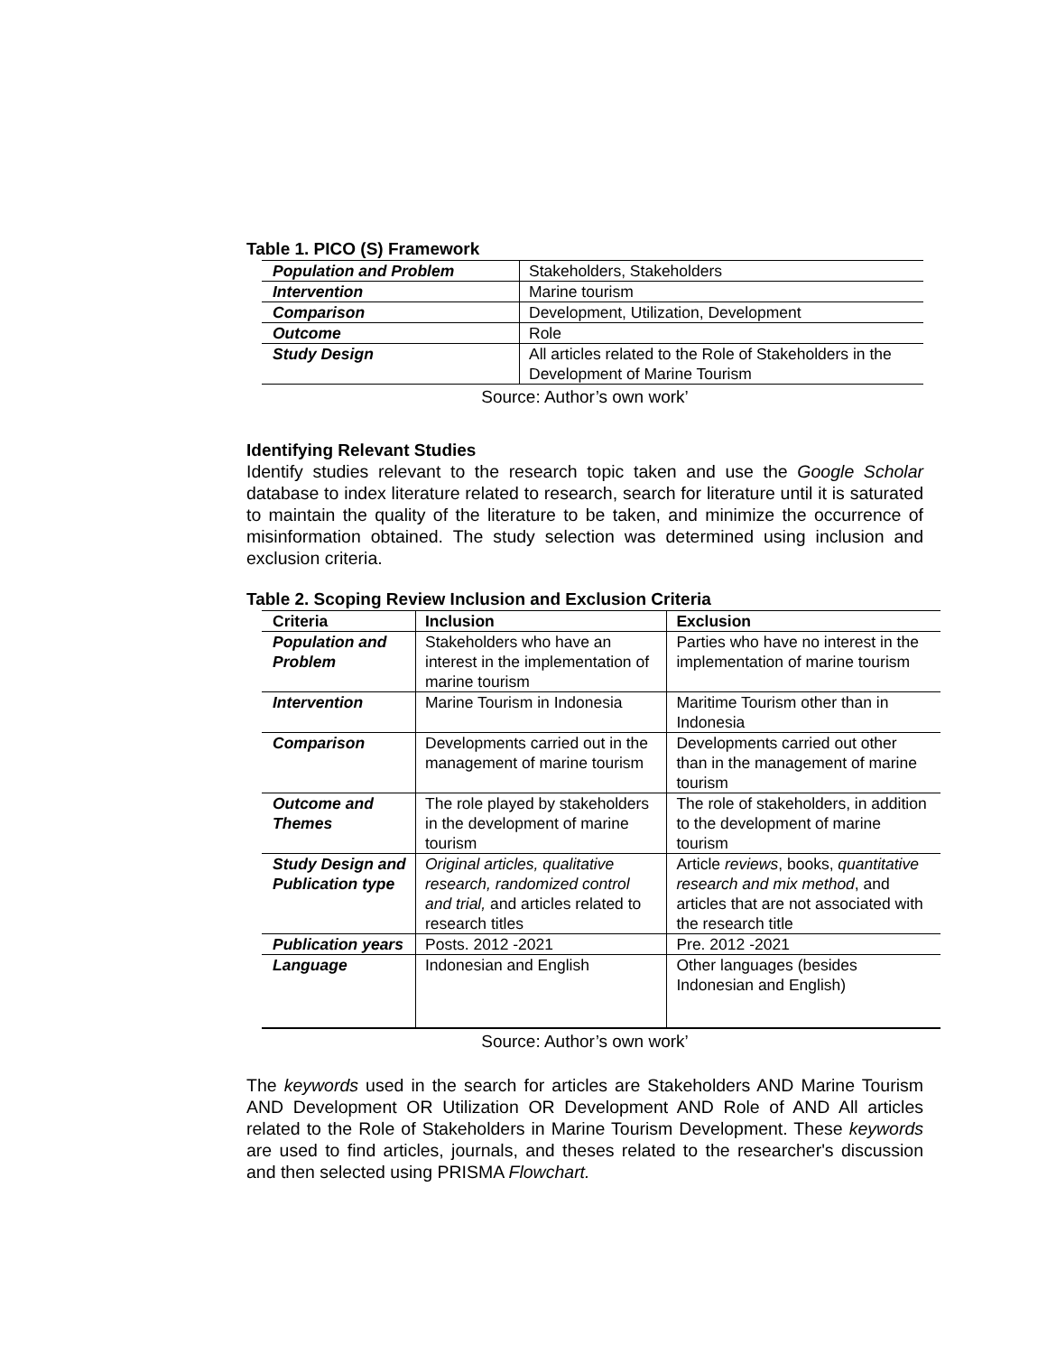Table 1. PICO (S) Framework
| Population and Problem | Stakeholders, Stakeholders |
| Intervention | Marine tourism |
| Comparison | Development, Utilization, Development |
| Outcome | Role |
| Study Design | All articles related to the Role of Stakeholders in the Development of Marine Tourism |
Source: Author’s own work’
Identifying Relevant Studies
Identify studies relevant to the research topic taken and use the Google Scholar database to index literature related to research, search for literature until it is saturated to maintain the quality of the literature to be taken, and minimize the occurrence of misinformation obtained. The study selection was determined using inclusion and exclusion criteria.
Table 2. Scoping Review Inclusion and Exclusion Criteria
| Criteria | Inclusion | Exclusion |
| --- | --- | --- |
| Population and Problem | Stakeholders who have an interest in the implementation of marine tourism | Parties who have no interest in the implementation of marine tourism |
| Intervention | Marine Tourism in Indonesia | Maritime Tourism other than in Indonesia |
| Comparison | Developments carried out in the management of marine tourism | Developments carried out other than in the management of marine tourism |
| Outcome and Themes | The role played by stakeholders in the development of marine tourism | The role of stakeholders, in addition to the development of marine tourism |
| Study Design and Publication type | Original articles, qualitative research, randomized control and trial, and articles related to research titles | Article reviews , books, quantitative research and mix method , and articles that are not associated with the research title |
| Publication years | Posts. 2012 -2021 | Pre. 2012 -2021 |
| Language | Indonesian and English | Other languages (besides Indonesian and English) |
Source: Author’s own work’
The keywords used in the search for articles are Stakeholders AND Marine Tourism AND Development OR Utilization OR Development AND Role of AND All articles related to the Role of Stakeholders in Marine Tourism Development. These keywords are used to find articles, journals, and theses related to the researcher's discussion and then selected using PRISMA Flowchart.